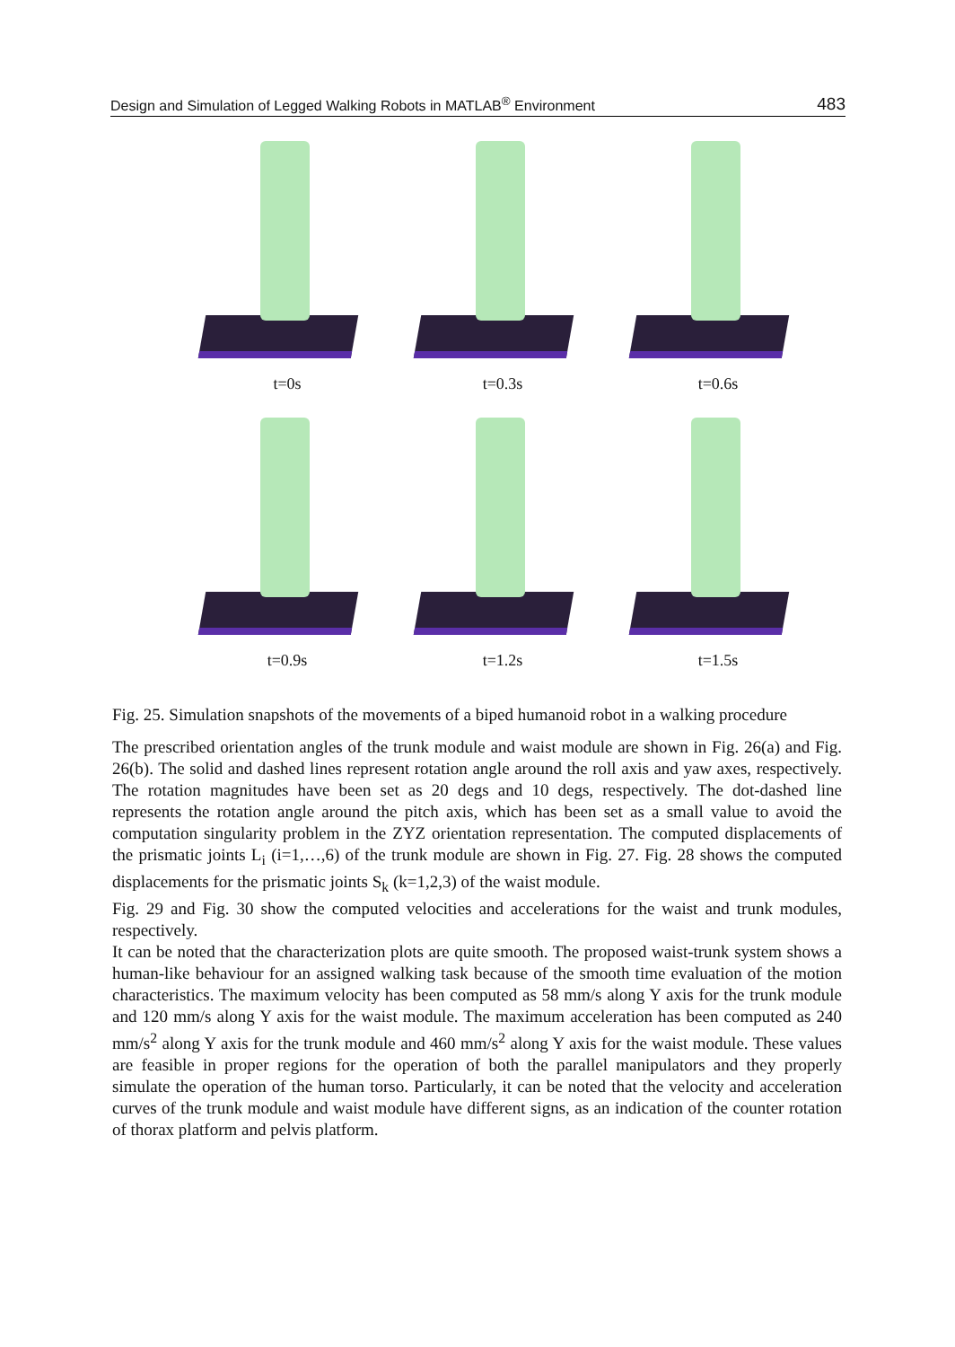Design and Simulation of Legged Walking Robots in MATLAB<sup>®</sup> Environment 483
t=0s
t=0.3s
t=0.6s
t=0.9s
t=1.2s
t=1.5s
Fig. 25. Simulation snapshots of the movements of a biped humanoid robot in a walking procedure
The prescribed orientation angles of the trunk module and waist module are shown in Fig. 26(a) and Fig. 26(b). The solid and dashed lines represent rotation angle around the roll axis and yaw axes, respectively. The rotation magnitudes have been set as 20 degs and 10 degs, respectively. The dot-dashed line represents the rotation angle around the pitch axis, which has been set as a small value to avoid the computation singularity problem in the ZYZ orientation representation. The computed displacements of the prismatic joints L<sub>i</sub> (i=1,…,6) of the trunk module are shown in Fig. 27. Fig. 28 shows the computed displacements for the prismatic joints S<sub>k</sub> (k=1,2,3) of the waist module.
Fig. 29 and Fig. 30 show the computed velocities and accelerations for the waist and trunk modules, respectively.
It can be noted that the characterization plots are quite smooth. The proposed waist-trunk system shows a human-like behaviour for an assigned walking task because of the smooth time evaluation of the motion characteristics. The maximum velocity has been computed as 58 mm/s along Y axis for the trunk module and 120 mm/s along Y axis for the waist module. The maximum acceleration has been computed as 240 mm/s<sup>2</sup> along Y axis for the trunk module and 460 mm/s<sup>2</sup> along Y axis for the waist module. These values are feasible in proper regions for the operation of both the parallel manipulators and they properly simulate the operation of the human torso. Particularly, it can be noted that the velocity and acceleration curves of the trunk module and waist module have different signs, as an indication of the counter rotation of thorax platform and pelvis platform.